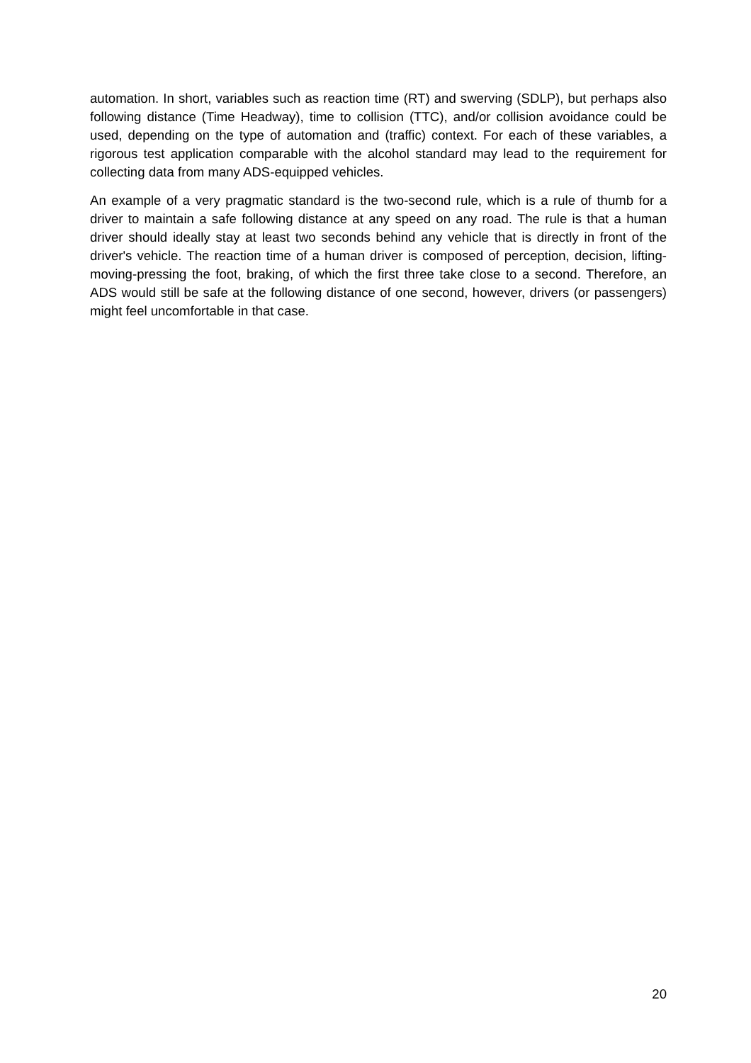automation. In short, variables such as reaction time (RT) and swerving (SDLP), but perhaps also following distance (Time Headway), time to collision (TTC), and/or collision avoidance could be used, depending on the type of automation and (traffic) context. For each of these variables, a rigorous test application comparable with the alcohol standard may lead to the requirement for collecting data from many ADS-equipped vehicles.
An example of a very pragmatic standard is the two-second rule, which is a rule of thumb for a driver to maintain a safe following distance at any speed on any road. The rule is that a human driver should ideally stay at least two seconds behind any vehicle that is directly in front of the driver's vehicle. The reaction time of a human driver is composed of perception, decision, lifting-moving-pressing the foot, braking, of which the first three take close to a second. Therefore, an ADS would still be safe at the following distance of one second, however, drivers (or passengers) might feel uncomfortable in that case.
20